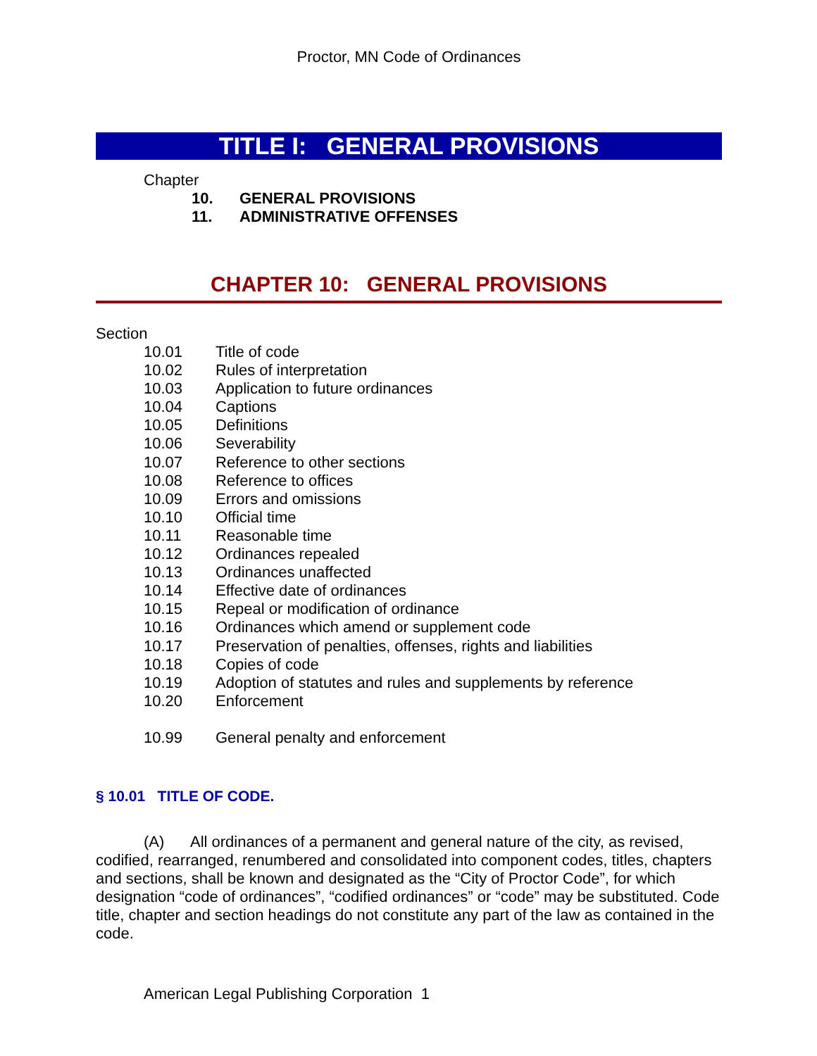Proctor, MN Code of Ordinances
TITLE I: GENERAL PROVISIONS
Chapter
10. GENERAL PROVISIONS
11. ADMINISTRATIVE OFFENSES
CHAPTER 10: GENERAL PROVISIONS
Section
10.01 Title of code
10.02 Rules of interpretation
10.03 Application to future ordinances
10.04 Captions
10.05 Definitions
10.06 Severability
10.07 Reference to other sections
10.08 Reference to offices
10.09 Errors and omissions
10.10 Official time
10.11 Reasonable time
10.12 Ordinances repealed
10.13 Ordinances unaffected
10.14 Effective date of ordinances
10.15 Repeal or modification of ordinance
10.16 Ordinances which amend or supplement code
10.17 Preservation of penalties, offenses, rights and liabilities
10.18 Copies of code
10.19 Adoption of statutes and rules and supplements by reference
10.20 Enforcement
10.99 General penalty and enforcement
§ 10.01 TITLE OF CODE.
(A) All ordinances of a permanent and general nature of the city, as revised, codified, rearranged, renumbered and consolidated into component codes, titles, chapters and sections, shall be known and designated as the “City of Proctor Code”, for which designation “code of ordinances”, “codified ordinances” or “code” may be substituted. Code title, chapter and section headings do not constitute any part of the law as contained in the code.
American Legal Publishing Corporation 1